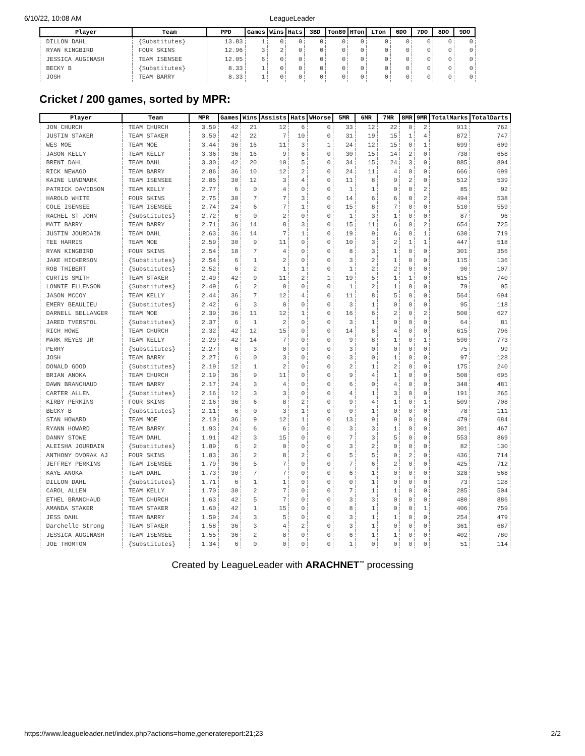6/10/22, 10:08 AM LeagueLeader
| Player | Team | PPD | Games | Wins | Hats | 3BD | Ton80 | HTon | LTon | 6DO | 7DO | 8DO | 9DO |
| --- | --- | --- | --- | --- | --- | --- | --- | --- | --- | --- | --- | --- | --- |
| DILLON DAHL | {Substitutes} | 13.83 | 1 | 0 | 0 | 0 | 0 | 0 | 0 | 0 | 0 | 0 | 0 |
| RYAN KINGBIRD | FOUR SKINS | 12.96 | 3 | 2 | 0 | 0 | 0 | 0 | 0 | 0 | 0 | 0 | 0 |
| JESSICA AUGINASH | TEAM ISENSEE | 12.05 | 6 | 0 | 0 | 0 | 0 | 0 | 0 | 0 | 0 | 0 | 0 |
| BECKY B | {Substitutes} | 8.33 | 1 | 0 | 0 | 0 | 0 | 0 | 0 | 0 | 0 | 0 | 0 |
| JOSH | TEAM BARRY | 8.33 | 1 | 0 | 0 | 0 | 0 | 0 | 0 | 0 | 0 | 0 | 0 |
Cricket / 200 games, sorted by MPR:
| Player | Team | MPR | Games | Wins | Assists | Hats | WHorse | 5MR | 6MR | 7MR | 8MR | 9MR | TotalMarks | TotalDarts |
| --- | --- | --- | --- | --- | --- | --- | --- | --- | --- | --- | --- | --- | --- | --- |
| JON CHURCH | TEAM CHURCH | 3.59 | 42 | 21 | 12 | 6 | 0 | 33 | 12 | 22 | 0 | 2 | 911 | 762 |
| JUSTIN STAKER | TEAM STAKER | 3.50 | 42 | 22 | 7 | 10 | 0 | 31 | 19 | 15 | 1 | 4 | 872 | 747 |
| WES MOE | TEAM MOE | 3.44 | 36 | 16 | 11 | 3 | 1 | 24 | 12 | 15 | 0 | 1 | 699 | 609 |
| JASON KELLY | TEAM KELLY | 3.36 | 36 | 16 | 9 | 6 | 0 | 30 | 15 | 14 | 2 | 0 | 738 | 658 |
| BRENT DAHL | TEAM DAHL | 3.30 | 42 | 20 | 10 | 5 | 0 | 34 | 15 | 24 | 3 | 0 | 885 | 804 |
| RICK NEWAGO | TEAM BARRY | 2.86 | 36 | 10 | 12 | 2 | 0 | 24 | 11 | 4 | 0 | 0 | 666 | 699 |
| KAINE LUNDMARK | TEAM ISENSEE | 2.85 | 30 | 12 | 3 | 4 | 0 | 11 | 8 | 9 | 2 | 0 | 512 | 539 |
| PATRICK DAVIDSON | TEAM KELLY | 2.77 | 6 | 0 | 4 | 0 | 0 | 1 | 1 | 0 | 0 | 2 | 85 | 92 |
| HAROLD WHITE | FOUR SKINS | 2.75 | 30 | 7 | 7 | 3 | 0 | 14 | 6 | 6 | 0 | 2 | 494 | 538 |
| COLE ISENSEE | TEAM ISENSEE | 2.74 | 24 | 6 | 7 | 1 | 0 | 15 | 8 | 7 | 0 | 0 | 510 | 559 |
| RACHEL ST JOHN | {Substitutes} | 2.72 | 6 | 0 | 2 | 0 | 0 | 1 | 3 | 1 | 0 | 0 | 87 | 96 |
| MATT BARRY | TEAM BARRY | 2.71 | 36 | 14 | 8 | 3 | 0 | 15 | 11 | 6 | 0 | 2 | 654 | 725 |
| JUSTIN JOURDAIN | TEAM DAHL | 2.63 | 36 | 14 | 7 | 1 | 0 | 19 | 9 | 6 | 0 | 1 | 630 | 719 |
| TEE HARRIS | TEAM MOE | 2.59 | 30 | 9 | 11 | 0 | 0 | 10 | 3 | 2 | 1 | 1 | 447 | 518 |
| RYAN KINGBIRD | FOUR SKINS | 2.54 | 18 | 7 | 4 | 0 | 0 | 8 | 3 | 1 | 0 | 0 | 301 | 356 |
| JAKE HICKERSON | {Substitutes} | 2.54 | 6 | 1 | 2 | 0 | 0 | 3 | 2 | 1 | 0 | 0 | 115 | 136 |
| ROB THIBERT | {Substitutes} | 2.52 | 6 | 2 | 1 | 1 | 0 | 1 | 2 | 2 | 0 | 0 | 90 | 107 |
| CURTIS SMITH | TEAM STAKER | 2.49 | 42 | 9 | 11 | 2 | 1 | 19 | 5 | 1 | 1 | 0 | 615 | 740 |
| LONNIE ELLENSON | {Substitutes} | 2.49 | 6 | 2 | 0 | 0 | 0 | 1 | 2 | 1 | 0 | 0 | 79 | 95 |
| JASON MCCOY | TEAM KELLY | 2.44 | 36 | 7 | 12 | 4 | 0 | 11 | 8 | 5 | 0 | 0 | 564 | 694 |
| EMERY BEAULIEU | {Substitutes} | 2.42 | 6 | 3 | 0 | 0 | 0 | 3 | 1 | 0 | 0 | 0 | 95 | 118 |
| DARNELL BELLANGER | TEAM MOE | 2.39 | 36 | 11 | 12 | 1 | 0 | 16 | 6 | 2 | 0 | 2 | 500 | 627 |
| JARED TVERSTOL | {Substitutes} | 2.37 | 6 | 1 | 2 | 0 | 0 | 3 | 1 | 0 | 0 | 0 | 64 | 81 |
| RICH HOWE | TEAM CHURCH | 2.32 | 42 | 12 | 15 | 0 | 0 | 14 | 8 | 4 | 0 | 0 | 615 | 796 |
| MARK REYES JR | TEAM KELLY | 2.29 | 42 | 14 | 7 | 0 | 0 | 9 | 8 | 1 | 0 | 1 | 590 | 773 |
| PERRY | {Substitutes} | 2.27 | 6 | 3 | 0 | 0 | 0 | 3 | 0 | 0 | 0 | 0 | 75 | 99 |
| JOSH | TEAM BARRY | 2.27 | 6 | 0 | 3 | 0 | 0 | 3 | 0 | 1 | 0 | 0 | 97 | 128 |
| DONALD GOOD | {Substitutes} | 2.19 | 12 | 1 | 2 | 0 | 0 | 2 | 1 | 2 | 0 | 0 | 175 | 240 |
| BRIAN ANOKA | TEAM CHURCH | 2.19 | 36 | 9 | 11 | 0 | 0 | 9 | 4 | 1 | 0 | 0 | 508 | 695 |
| DAWN BRANCHAUD | TEAM BARRY | 2.17 | 24 | 3 | 4 | 0 | 0 | 6 | 0 | 4 | 0 | 0 | 348 | 481 |
| CARTER ALLEN | {Substitutes} | 2.16 | 12 | 3 | 3 | 0 | 0 | 4 | 1 | 3 | 0 | 0 | 191 | 265 |
| KIRBY PERKINS | FOUR SKINS | 2.16 | 36 | 6 | 8 | 2 | 0 | 9 | 4 | 1 | 0 | 1 | 509 | 708 |
| BECKY B | {Substitutes} | 2.11 | 6 | 0 | 3 | 1 | 0 | 0 | 1 | 0 | 0 | 0 | 78 | 111 |
| STAN HOWARD | TEAM MOE | 2.10 | 36 | 9 | 12 | 1 | 0 | 13 | 9 | 0 | 0 | 0 | 479 | 684 |
| RYANN HOWARD | TEAM BARRY | 1.93 | 24 | 6 | 6 | 0 | 0 | 3 | 3 | 1 | 0 | 0 | 301 | 467 |
| DANNY STOWE | TEAM DAHL | 1.91 | 42 | 3 | 15 | 0 | 0 | 7 | 3 | 5 | 0 | 0 | 553 | 869 |
| ALEISHA JOURDAIN | {Substitutes} | 1.89 | 6 | 2 | 0 | 0 | 0 | 3 | 2 | 0 | 0 | 0 | 82 | 130 |
| ANTHONY DVORAK AJ | FOUR SKINS | 1.83 | 36 | 2 | 8 | 2 | 0 | 5 | 5 | 0 | 2 | 0 | 436 | 714 |
| JEFFREY PERKINS | TEAM ISENSEE | 1.79 | 36 | 5 | 7 | 0 | 0 | 7 | 6 | 2 | 0 | 0 | 425 | 712 |
| KAYE ANOKA | TEAM DAHL | 1.73 | 30 | 7 | 7 | 0 | 0 | 6 | 1 | 0 | 0 | 0 | 328 | 568 |
| DILLON DAHL | {Substitutes} | 1.71 | 6 | 1 | 1 | 0 | 0 | 0 | 1 | 0 | 0 | 0 | 73 | 128 |
| CAROL ALLEN | TEAM KELLY | 1.70 | 30 | 2 | 7 | 0 | 0 | 7 | 1 | 1 | 0 | 0 | 285 | 504 |
| ETHEL BRANCHAUD | TEAM CHURCH | 1.63 | 42 | 5 | 7 | 0 | 0 | 3 | 3 | 0 | 0 | 0 | 480 | 886 |
| AMANDA STAKER | TEAM STAKER | 1.60 | 42 | 1 | 15 | 0 | 0 | 8 | 1 | 0 | 0 | 1 | 406 | 759 |
| JESS DAHL | TEAM BARRY | 1.59 | 24 | 3 | 5 | 0 | 0 | 3 | 1 | 1 | 0 | 0 | 254 | 479 |
| Darchelle Strong | TEAM STAKER | 1.58 | 36 | 3 | 4 | 2 | 0 | 3 | 1 | 0 | 0 | 0 | 361 | 687 |
| JESSICA AUGINASH | TEAM ISENSEE | 1.55 | 36 | 2 | 8 | 0 | 0 | 6 | 1 | 1 | 0 | 0 | 402 | 780 |
| JOE THOMTON | {Substitutes} | 1.34 | 6 | 0 | 0 | 0 | 0 | 1 | 0 | 0 | 0 | 0 | 51 | 114 |
Created by LeagueLeader with ARACHNET<sup>™</sup> processing
https://www.leagueleader.net/index.php?actions=home,generatereport:21;23 2/2